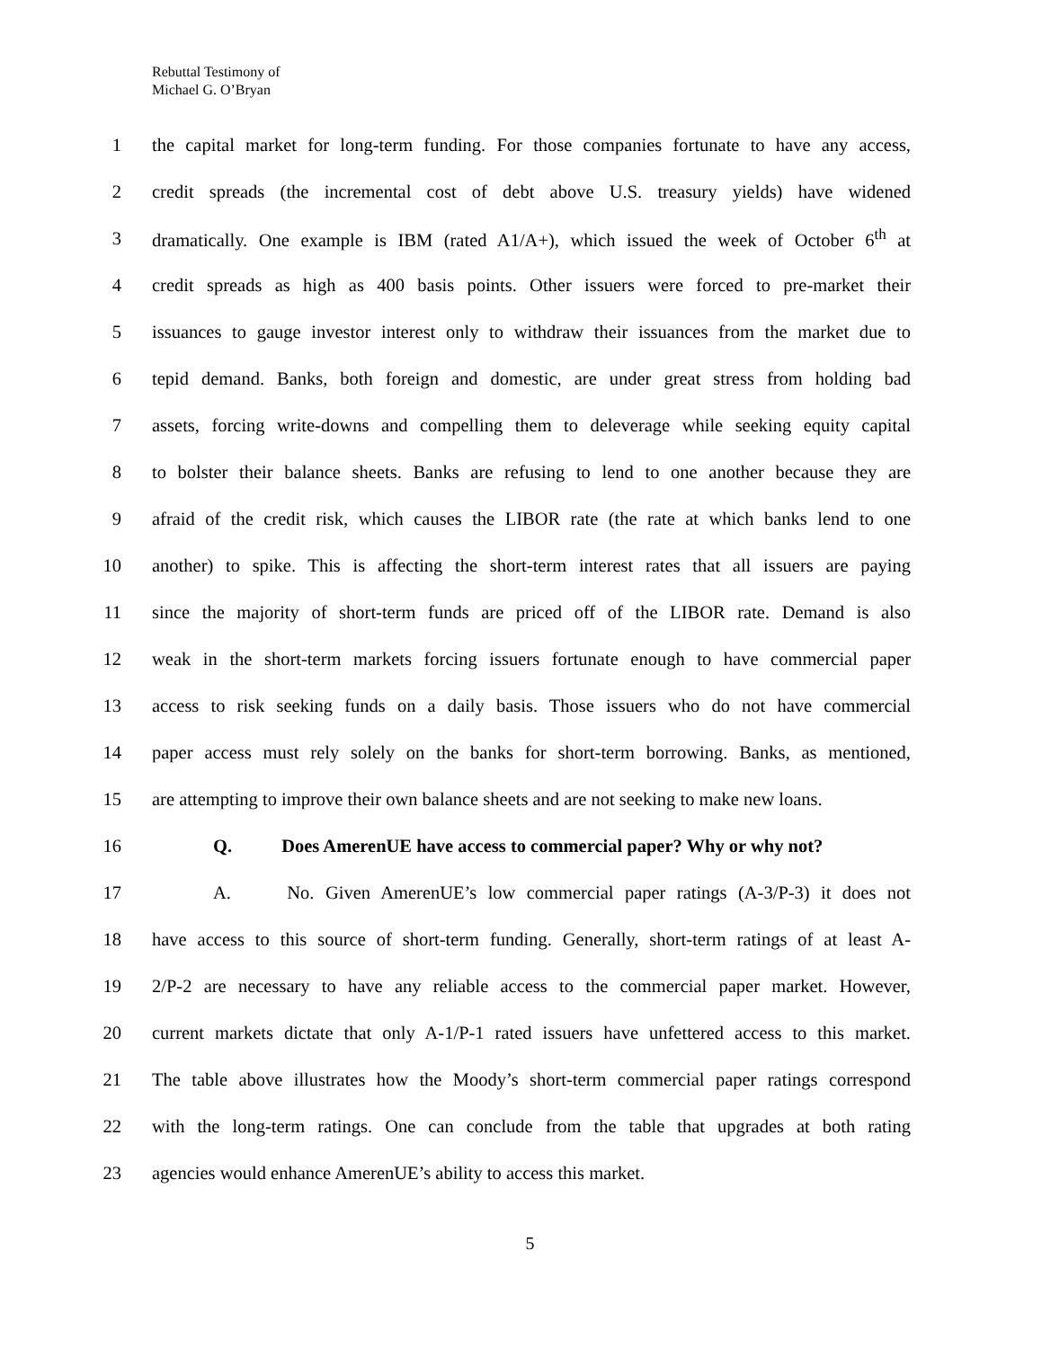Rebuttal Testimony of
Michael G. O’Bryan
1 the capital market for long-term funding. For those companies fortunate to have any access,
2 credit spreads (the incremental cost of debt above U.S. treasury yields) have widened
3 dramatically. One example is IBM (rated A1/A+), which issued the week of October 6<sup>th</sup> at
4 credit spreads as high as 400 basis points. Other issuers were forced to pre-market their
5 issuances to gauge investor interest only to withdraw their issuances from the market due to
6 tepid demand. Banks, both foreign and domestic, are under great stress from holding bad
7 assets, forcing write-downs and compelling them to deleverage while seeking equity capital
8 to bolster their balance sheets. Banks are refusing to lend to one another because they are
9 afraid of the credit risk, which causes the LIBOR rate (the rate at which banks lend to one
10 another) to spike. This is affecting the short-term interest rates that all issuers are paying
11 since the majority of short-term funds are priced off of the LIBOR rate. Demand is also
12 weak in the short-term markets forcing issuers fortunate enough to have commercial paper
13 access to risk seeking funds on a daily basis. Those issuers who do not have commercial
14 paper access must rely solely on the banks for short-term borrowing. Banks, as mentioned,
15 are attempting to improve their own balance sheets and are not seeking to make new loans.
16 Q. Does AmerenUE have access to commercial paper? Why or why not?
17 A. No. Given AmerenUE’s low commercial paper ratings (A-3/P-3) it does not
18 have access to this source of short-term funding. Generally, short-term ratings of at least A-
19 2/P-2 are necessary to have any reliable access to the commercial paper market. However,
20 current markets dictate that only A-1/P-1 rated issuers have unfettered access to this market.
21 The table above illustrates how the Moody’s short-term commercial paper ratings correspond
22 with the long-term ratings. One can conclude from the table that upgrades at both rating
23 agencies would enhance AmerenUE’s ability to access this market.
5